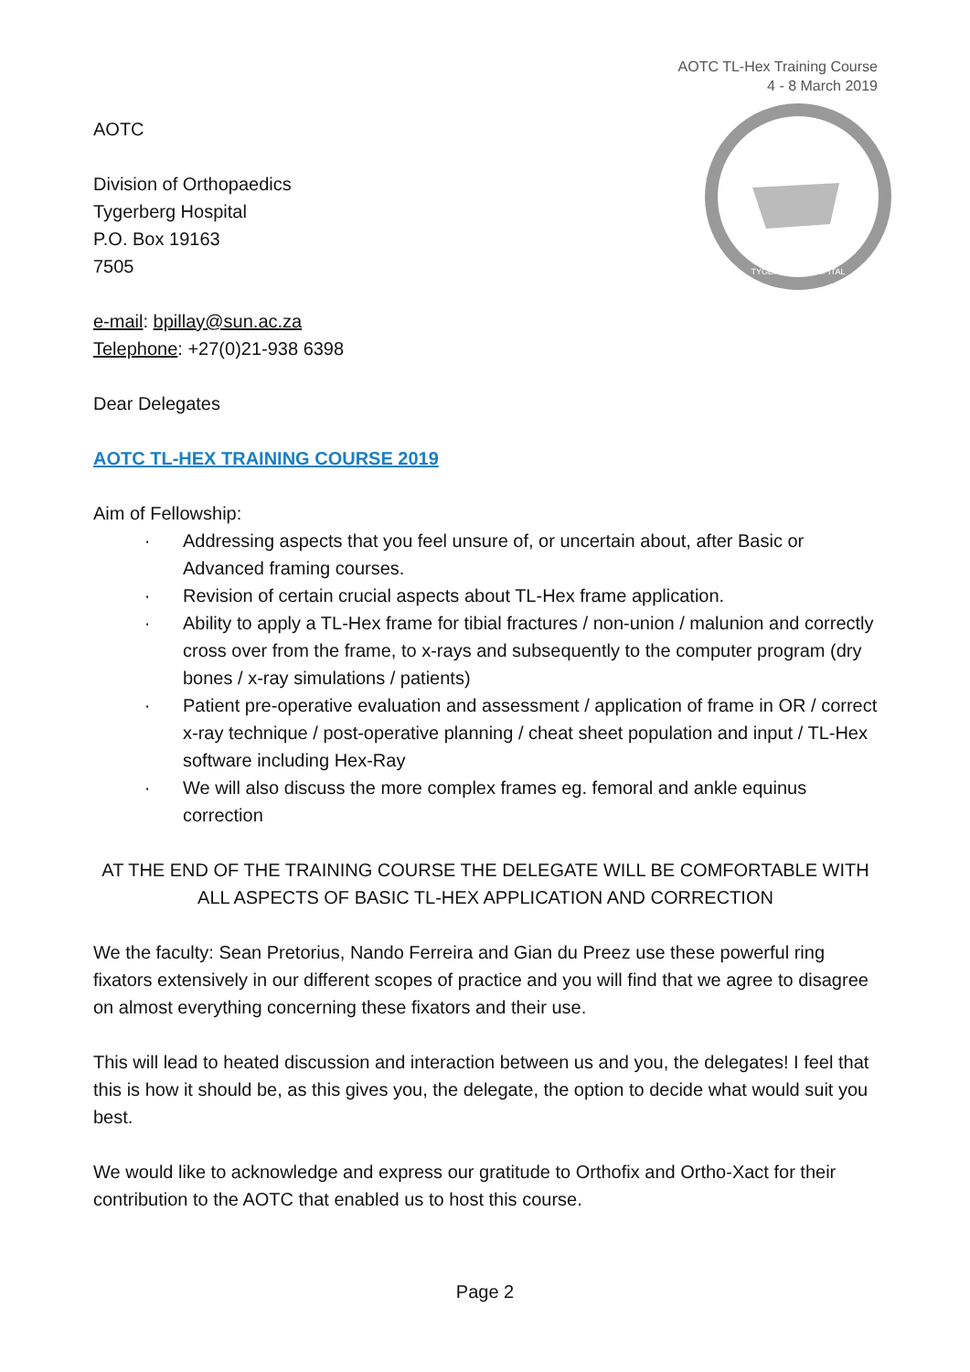AOTC TL-Hex Training Course
4 - 8 March 2019
AOTC
Division of Orthopaedics
Tygerberg Hospital
P.O. Box 19163
7505
e-mail: bpillay@sun.ac.za
Telephone: +27(0)21-938 6398
TYGERBERG HOSPITAL
Dear Delegates
AOTC TL-HEX TRAINING COURSE 2019
Aim of Fellowship:
· Addressing aspects that you feel unsure of, or uncertain about, after Basic or Advanced framing courses.
· Revision of certain crucial aspects about TL-Hex frame application.
· Ability to apply a TL-Hex frame for tibial fractures / non-union / malunion and correctly cross over from the frame, to x-rays and subsequently to the computer program (dry bones / x-ray simulations / patients)
· Patient pre-operative evaluation and assessment / application of frame in OR / correct x-ray technique / post-operative planning / cheat sheet population and input / TL-Hex software including Hex-Ray
· We will also discuss the more complex frames eg. femoral and ankle equinus correction
AT THE END OF THE TRAINING COURSE THE DELEGATE WILL BE COMFORTABLE WITH ALL ASPECTS OF BASIC TL-HEX APPLICATION AND CORRECTION
We the faculty: Sean Pretorius, Nando Ferreira and Gian du Preez use these powerful ring fixators extensively in our different scopes of practice and you will find that we agree to disagree on almost everything concerning these fixators and their use.
This will lead to heated discussion and interaction between us and you, the delegates! I feel that this is how it should be, as this gives you, the delegate, the option to decide what would suit you best.
We would like to acknowledge and express our gratitude to Orthofix and Ortho-Xact for their contribution to the AOTC that enabled us to host this course.
Page 2